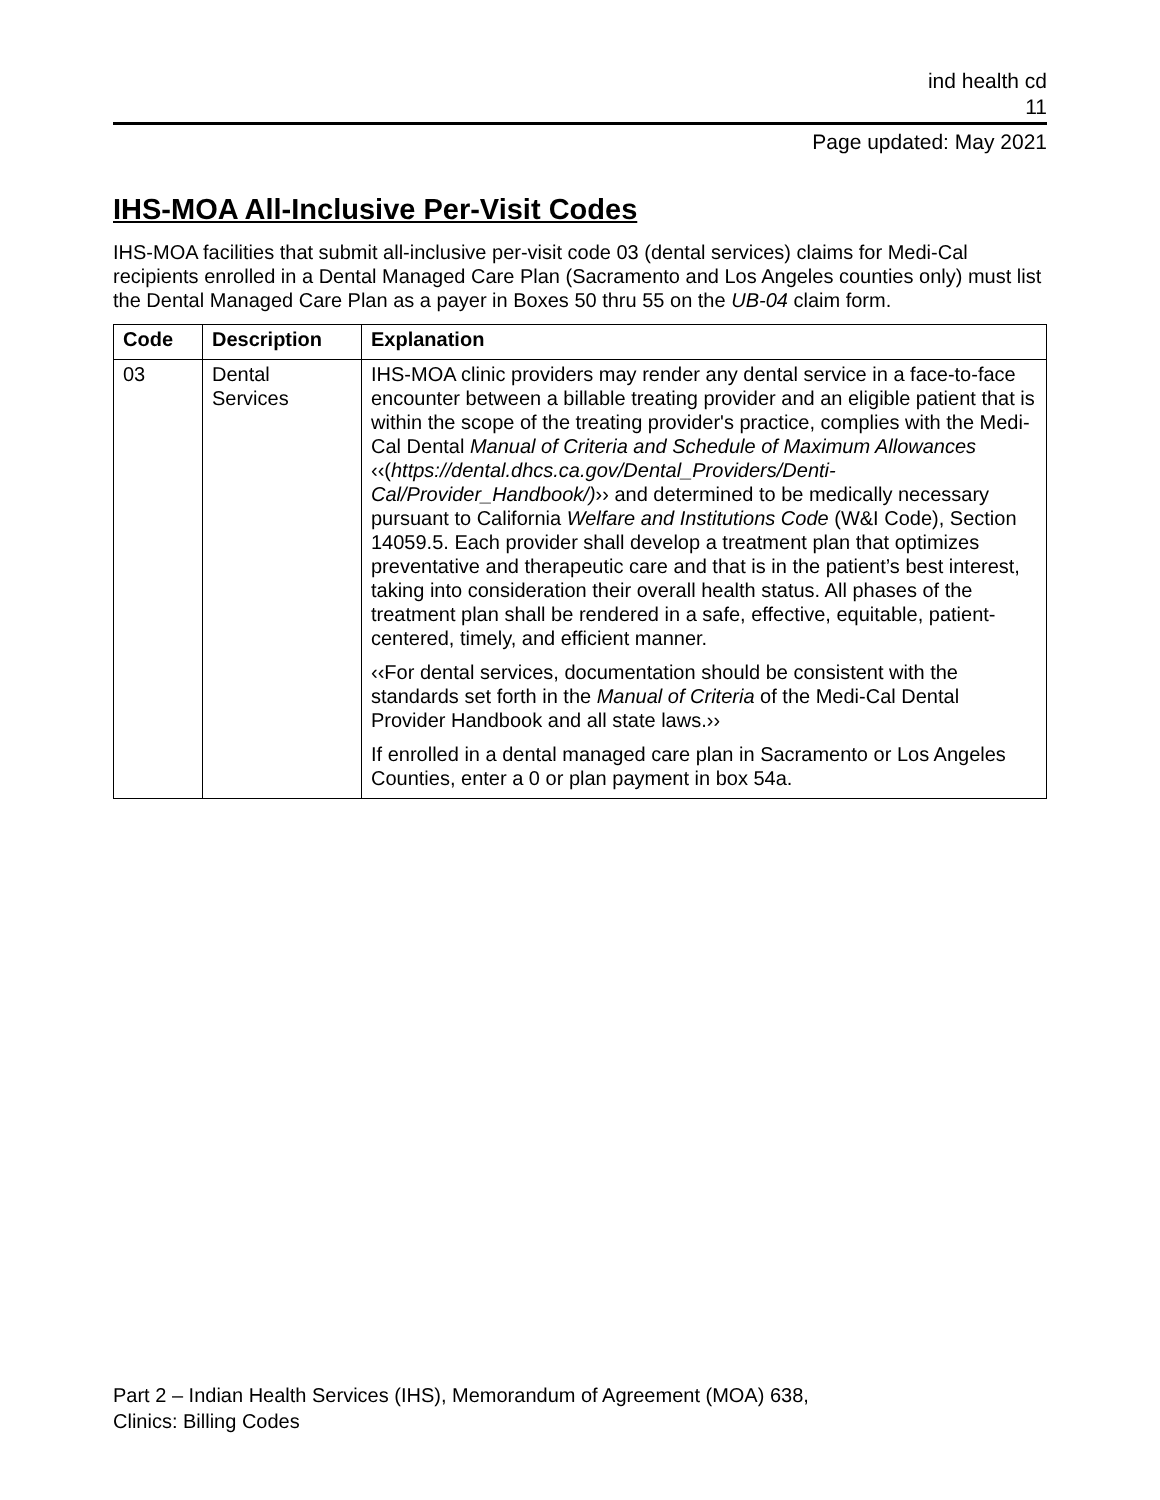ind health cd
11
Page updated: May 2021
IHS-MOA All-Inclusive Per-Visit Codes
IHS-MOA facilities that submit all-inclusive per-visit code 03 (dental services) claims for Medi-Cal recipients enrolled in a Dental Managed Care Plan (Sacramento and Los Angeles counties only) must list the Dental Managed Care Plan as a payer in Boxes 50 thru 55 on the UB-04 claim form.
| Code | Description | Explanation |
| --- | --- | --- |
| 03 | Dental Services | IHS-MOA clinic providers may render any dental service in a face-to-face encounter between a billable treating provider and an eligible patient that is within the scope of the treating provider's practice, complies with the Medi-Cal Dental Manual of Criteria and Schedule of Maximum Allowances ‹‹( https://dental.dhcs.ca.gov/Dental_Providers/Denti-Cal/Provider_Handbook/) ›› and determined to be medically necessary pursuant to California Welfare and Institutions Code (W&I Code), Section 14059.5. Each provider shall develop a treatment plan that optimizes preventative and therapeutic care and that is in the patient’s best interest, taking into consideration their overall health status. All phases of the treatment plan shall be rendered in a safe, effective, equitable, patient-centered, timely, and efficient manner. ‹‹For dental services, documentation should be consistent with the standards set forth in the Manual of Criteria of the Medi-Cal Dental Provider Handbook and all state laws.›› If enrolled in a dental managed care plan in Sacramento or Los Angeles Counties, enter a 0 or plan payment in box 54a. |
Part 2 – Indian Health Services (IHS), Memorandum of Agreement (MOA) 638,
Clinics: Billing Codes